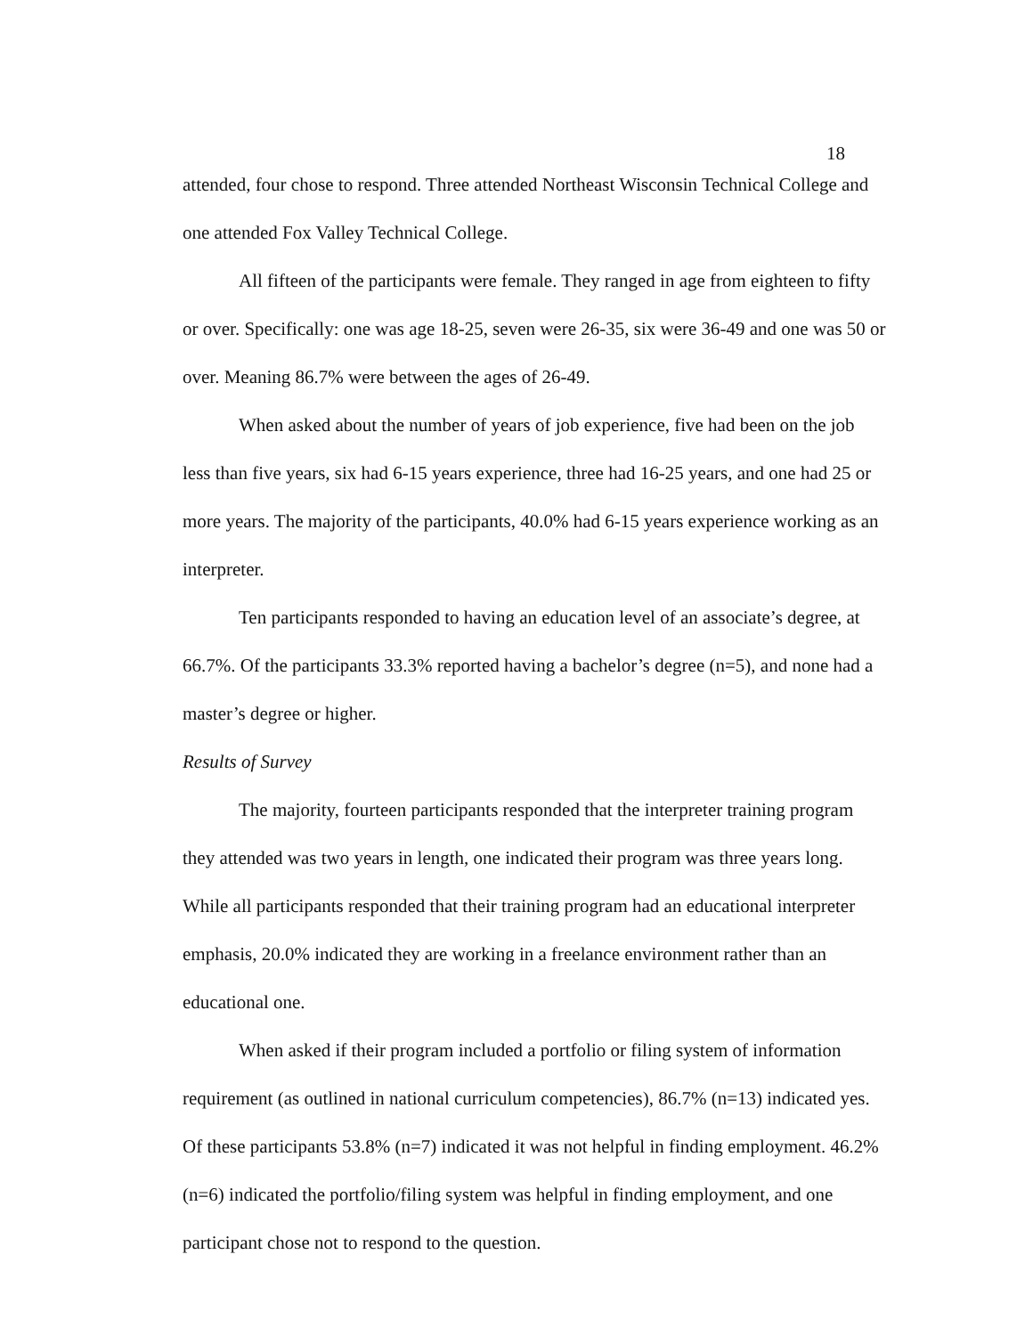18
attended, four chose to respond. Three attended Northeast Wisconsin Technical College and one attended Fox Valley Technical College.
All fifteen of the participants were female. They ranged in age from eighteen to fifty or over. Specifically: one was age 18-25, seven were 26-35, six were 36-49 and one was 50 or over. Meaning 86.7% were between the ages of 26-49.
When asked about the number of years of job experience, five had been on the job less than five years, six had 6-15 years experience, three had 16-25 years, and one had 25 or more years. The majority of the participants, 40.0% had 6-15 years experience working as an interpreter.
Ten participants responded to having an education level of an associate’s degree, at 66.7%. Of the participants 33.3% reported having a bachelor’s degree (n=5), and none had a master’s degree or higher.
Results of Survey
The majority, fourteen participants responded that the interpreter training program they attended was two years in length, one indicated their program was three years long. While all participants responded that their training program had an educational interpreter emphasis, 20.0% indicated they are working in a freelance environment rather than an educational one.
When asked if their program included a portfolio or filing system of information requirement (as outlined in national curriculum competencies), 86.7% (n=13) indicated yes. Of these participants 53.8% (n=7) indicated it was not helpful in finding employment. 46.2% (n=6) indicated the portfolio/filing system was helpful in finding employment, and one participant chose not to respond to the question.